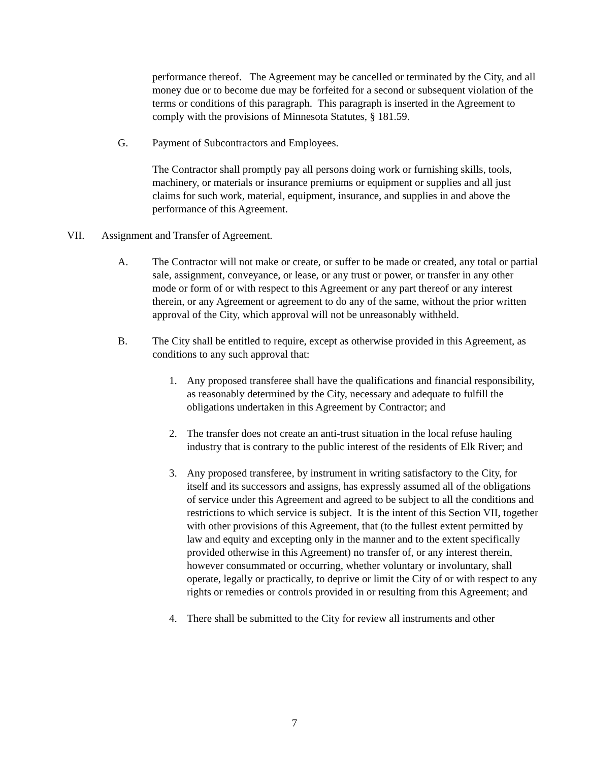performance thereof. The Agreement may be cancelled or terminated by the City, and all money due or to become due may be forfeited for a second or subsequent violation of the terms or conditions of this paragraph. This paragraph is inserted in the Agreement to comply with the provisions of Minnesota Statutes, § 181.59.
G. Payment of Subcontractors and Employees.
The Contractor shall promptly pay all persons doing work or furnishing skills, tools, machinery, or materials or insurance premiums or equipment or supplies and all just claims for such work, material, equipment, insurance, and supplies in and above the performance of this Agreement.
VII. Assignment and Transfer of Agreement.
A. The Contractor will not make or create, or suffer to be made or created, any total or partial sale, assignment, conveyance, or lease, or any trust or power, or transfer in any other mode or form of or with respect to this Agreement or any part thereof or any interest therein, or any Agreement or agreement to do any of the same, without the prior written approval of the City, which approval will not be unreasonably withheld.
B. The City shall be entitled to require, except as otherwise provided in this Agreement, as conditions to any such approval that:
1. Any proposed transferee shall have the qualifications and financial responsibility, as reasonably determined by the City, necessary and adequate to fulfill the obligations undertaken in this Agreement by Contractor; and
2. The transfer does not create an anti-trust situation in the local refuse hauling industry that is contrary to the public interest of the residents of Elk River; and
3. Any proposed transferee, by instrument in writing satisfactory to the City, for itself and its successors and assigns, has expressly assumed all of the obligations of service under this Agreement and agreed to be subject to all the conditions and restrictions to which service is subject. It is the intent of this Section VII, together with other provisions of this Agreement, that (to the fullest extent permitted by law and equity and excepting only in the manner and to the extent specifically provided otherwise in this Agreement) no transfer of, or any interest therein, however consummated or occurring, whether voluntary or involuntary, shall operate, legally or practically, to deprive or limit the City of or with respect to any rights or remedies or controls provided in or resulting from this Agreement; and
4. There shall be submitted to the City for review all instruments and other
7